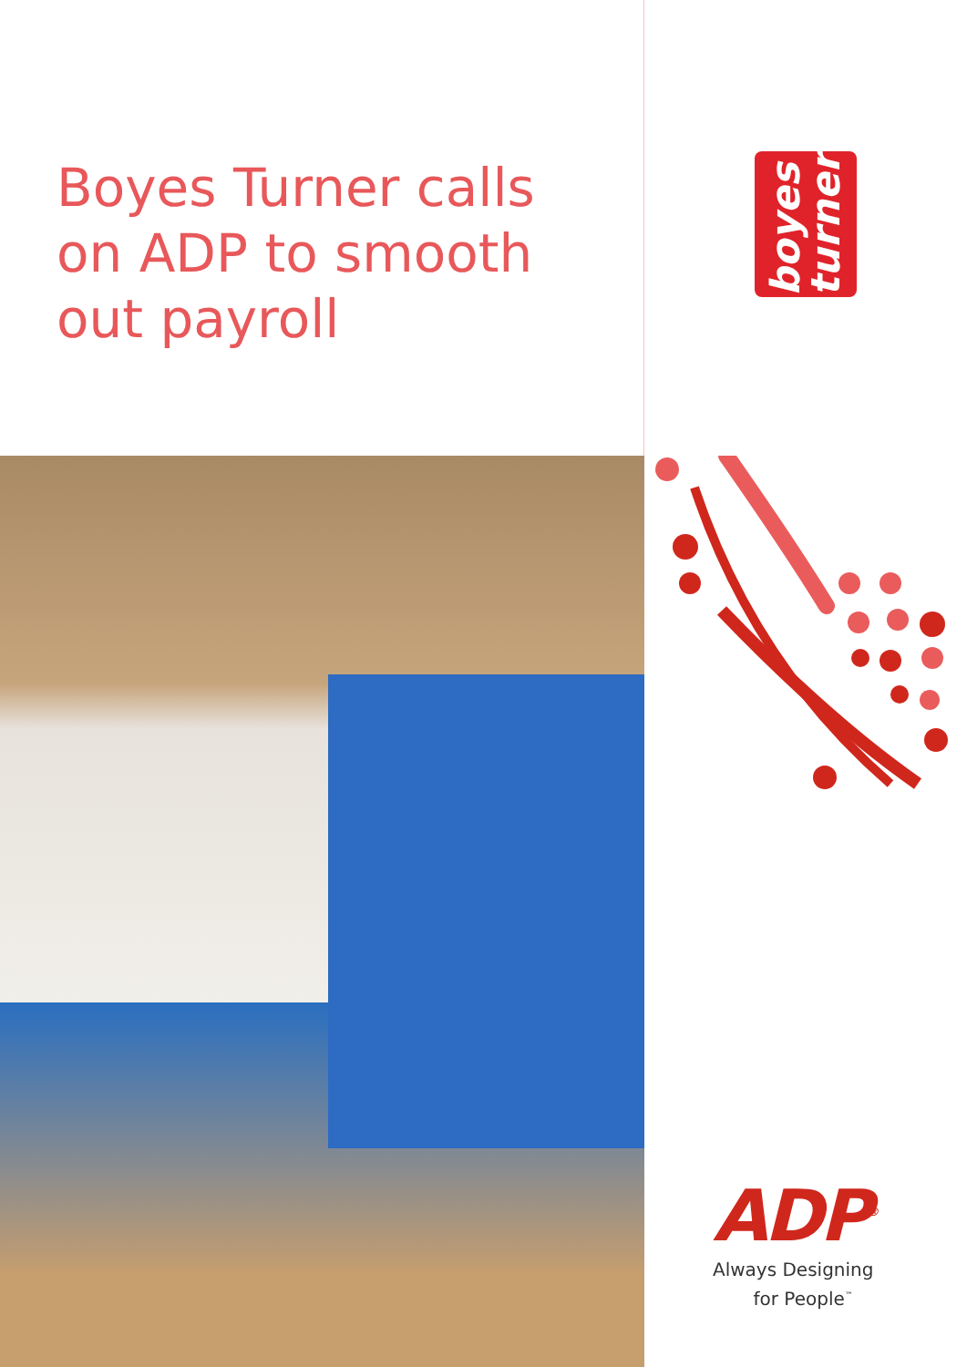Boyes Turner calls
on ADP to smooth
out payroll
boyes
turner
ADP<sup>®</sup>
Always Designing
for People<sup>™</sup>